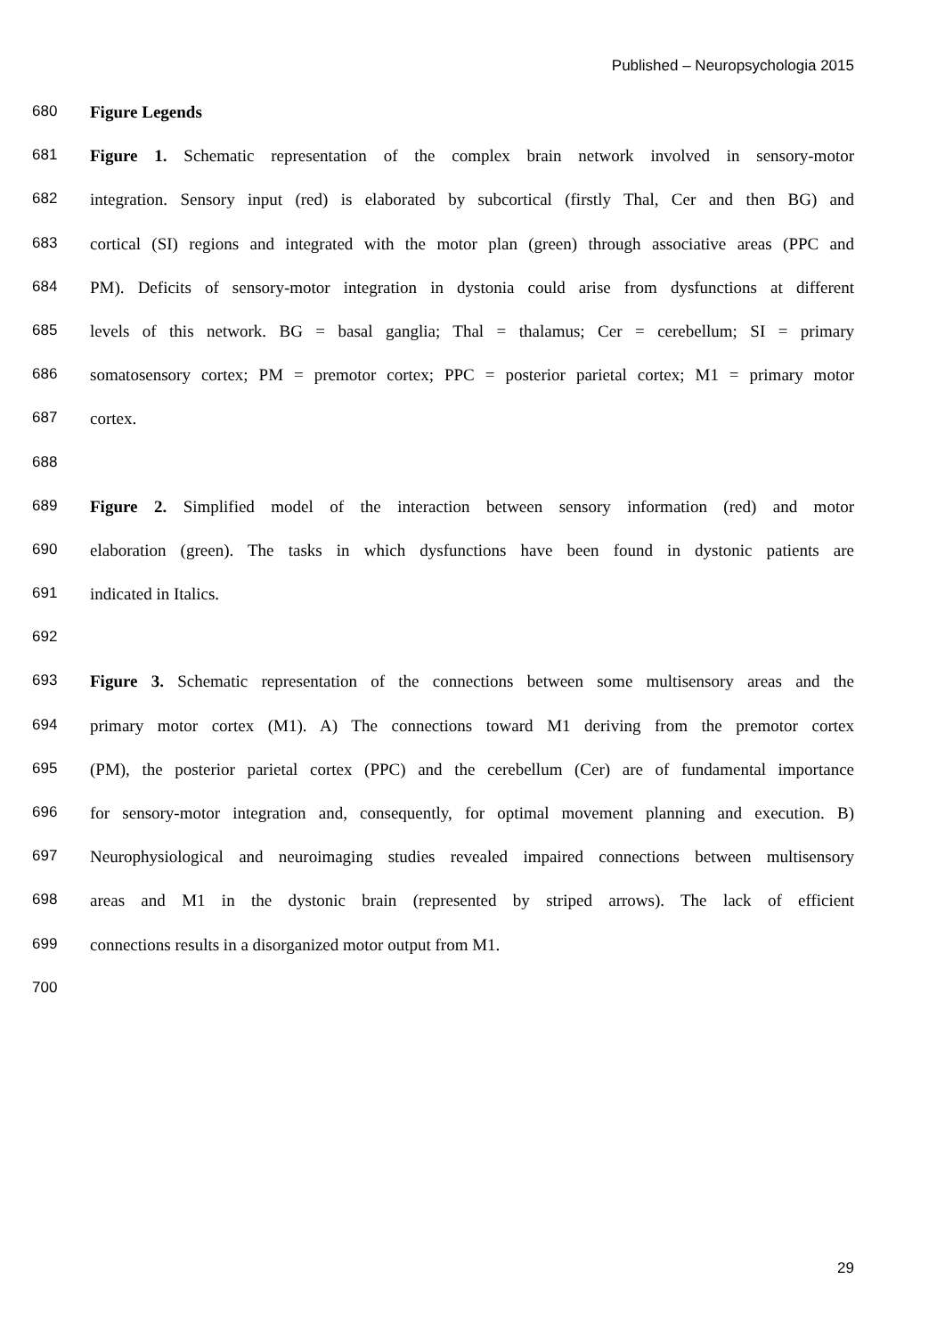Published – Neuropsychologia 2015
680 Figure Legends
681 Figure 1. Schematic representation of the complex brain network involved in sensory-motor
682 integration. Sensory input (red) is elaborated by subcortical (firstly Thal, Cer and then BG) and
683 cortical (SI) regions and integrated with the motor plan (green) through associative areas (PPC and
684 PM). Deficits of sensory-motor integration in dystonia could arise from dysfunctions at different
685 levels of this network. BG = basal ganglia; Thal = thalamus; Cer = cerebellum; SI = primary
686 somatosensory cortex; PM = premotor cortex; PPC = posterior parietal cortex; M1 = primary motor
687 cortex.
688
689 Figure 2. Simplified model of the interaction between sensory information (red) and motor
690 elaboration (green). The tasks in which dysfunctions have been found in dystonic patients are
691 indicated in Italics.
692
693 Figure 3. Schematic representation of the connections between some multisensory areas and the
694 primary motor cortex (M1). A) The connections toward M1 deriving from the premotor cortex
695 (PM), the posterior parietal cortex (PPC) and the cerebellum (Cer) are of fundamental importance
696 for sensory-motor integration and, consequently, for optimal movement planning and execution. B)
697 Neurophysiological and neuroimaging studies revealed impaired connections between multisensory
698 areas and M1 in the dystonic brain (represented by striped arrows). The lack of efficient
699 connections results in a disorganized motor output from M1.
700
29